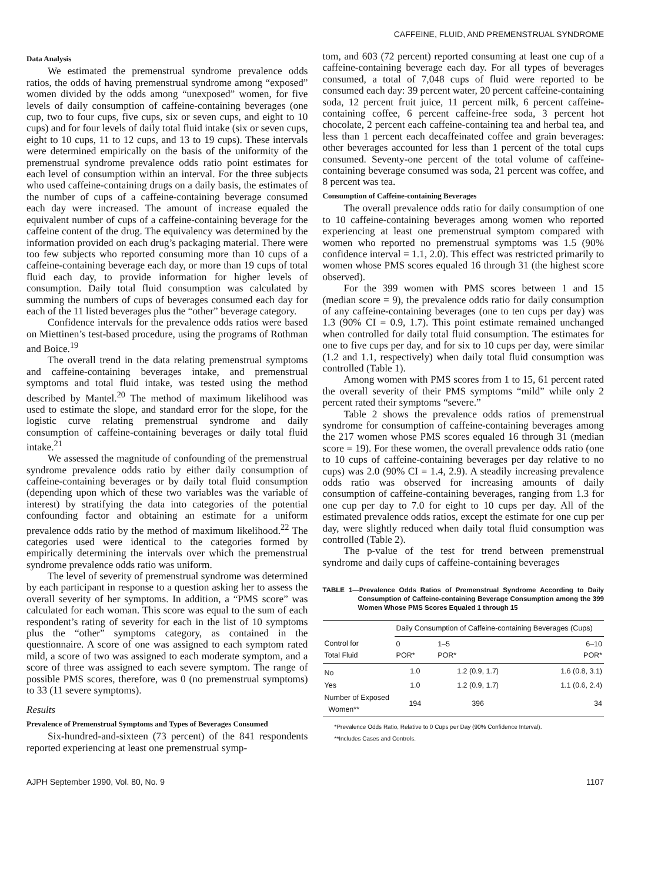CAFFEINE, FLUID, AND PREMENSTRUAL SYNDROME
Data Analysis
We estimated the premenstrual syndrome prevalence odds ratios, the odds of having premenstrual syndrome among “exposed” women divided by the odds among “unexposed” women, for five levels of daily consumption of caffeine-containing beverages (one cup, two to four cups, five cups, six or seven cups, and eight to 10 cups) and for four levels of daily total fluid intake (six or seven cups, eight to 10 cups, 11 to 12 cups, and 13 to 19 cups). These intervals were determined empirically on the basis of the uniformity of the premenstrual syndrome prevalence odds ratio point estimates for each level of consumption within an interval. For the three subjects who used caffeine-containing drugs on a daily basis, the estimates of the number of cups of a caffeine-containing beverage consumed each day were increased. The amount of increase equaled the equivalent number of cups of a caffeine-containing beverage for the caffeine content of the drug. The equivalency was determined by the information provided on each drug’s packaging material. There were too few subjects who reported consuming more than 10 cups of a caffeine-containing beverage each day, or more than 19 cups of total fluid each day, to provide information for higher levels of consumption. Daily total fluid consumption was calculated by summing the numbers of cups of beverages consumed each day for each of the 11 listed beverages plus the “other” beverage category.
Confidence intervals for the prevalence odds ratios were based on Miettinen’s test-based procedure, using the programs of Rothman and Boice.<sup>19</sup>
The overall trend in the data relating premenstrual symptoms and caffeine-containing beverages intake, and premenstrual symptoms and total fluid intake, was tested using the method described by Mantel.<sup>20</sup> The method of maximum likelihood was used to estimate the slope, and standard error for the slope, for the logistic curve relating premenstrual syndrome and daily consumption of caffeine-containing beverages or daily total fluid intake.<sup>21</sup>
We assessed the magnitude of confounding of the premenstrual syndrome prevalence odds ratio by either daily consumption of caffeine-containing beverages or by daily total fluid consumption (depending upon which of these two variables was the variable of interest) by stratifying the data into categories of the potential confounding factor and obtaining an estimate for a uniform prevalence odds ratio by the method of maximum likelihood.<sup>22</sup> The categories used were identical to the categories formed by empirically determining the intervals over which the premenstrual syndrome prevalence odds ratio was uniform.
The level of severity of premenstrual syndrome was determined by each participant in response to a question asking her to assess the overall severity of her symptoms. In addition, a “PMS score” was calculated for each woman. This score was equal to the sum of each respondent’s rating of severity for each in the list of 10 symptoms plus the “other” symptoms category, as contained in the questionnaire. A score of one was assigned to each symptom rated mild, a score of two was assigned to each moderate symptom, and a score of three was assigned to each severe symptom. The range of possible PMS scores, therefore, was 0 (no premenstrual symptoms) to 33 (11 severe symptoms).
Results
Prevalence of Premenstrual Symptoms and Types of Beverages Consumed
Six-hundred-and-sixteen (73 percent) of the 841 respondents reported experiencing at least one premenstrual symp-
tom, and 603 (72 percent) reported consuming at least one cup of a caffeine-containing beverage each day. For all types of beverages consumed, a total of 7,048 cups of fluid were reported to be consumed each day: 39 percent water, 20 percent caffeine-containing soda, 12 percent fruit juice, 11 percent milk, 6 percent caffeine-containing coffee, 6 percent caffeine-free soda, 3 percent hot chocolate, 2 percent each caffeine-containing tea and herbal tea, and less than 1 percent each decaffeinated coffee and grain beverages: other beverages accounted for less than 1 percent of the total cups consumed. Seventy-one percent of the total volume of caffeine-containing beverage consumed was soda, 21 percent was coffee, and 8 percent was tea.
Consumption of Caffeine-containing Beverages
The overall prevalence odds ratio for daily consumption of one to 10 caffeine-containing beverages among women who reported experiencing at least one premenstrual symptom compared with women who reported no premenstrual symptoms was 1.5 (90% confidence interval = 1.1, 2.0). This effect was restricted primarily to women whose PMS scores equaled 16 through 31 (the highest score observed).
For the 399 women with PMS scores between 1 and 15 (median score = 9), the prevalence odds ratio for daily consumption of any caffeine-containing beverages (one to ten cups per day) was 1.3 (90% CI = 0.9, 1.7). This point estimate remained unchanged when controlled for daily total fluid consumption. The estimates for one to five cups per day, and for six to 10 cups per day, were similar (1.2 and 1.1, respectively) when daily total fluid consumption was controlled (Table 1).
Among women with PMS scores from 1 to 15, 61 percent rated the overall severity of their PMS symptoms “mild” while only 2 percent rated their symptoms “severe.”
Table 2 shows the prevalence odds ratios of premenstrual syndrome for consumption of caffeine-containing beverages among the 217 women whose PMS scores equaled 16 through 31 (median score = 19). For these women, the overall prevalence odds ratio (one to 10 cups of caffeine-containing beverages per day relative to no cups) was 2.0 (90% CI = 1.4, 2.9). A steadily increasing prevalence odds ratio was observed for increasing amounts of daily consumption of caffeine-containing beverages, ranging from 1.3 for one cup per day to 7.0 for eight to 10 cups per day. All of the estimated prevalence odds ratios, except the estimate for one cup per day, were slightly reduced when daily total fluid consumption was controlled (Table 2).
The p-value of the test for trend between premenstrual syndrome and daily cups of caffeine-containing beverages
TABLE 1—Prevalence Odds Ratios of Premenstrual Syndrome According to Daily Consumption of Caffeine-containing Beverage Consumption among the 399 Women Whose PMS Scores Equaled 1 through 15
| | Daily Consumption of Caffeine-containing Beverages (Cups) | | |
| --- | --- | --- | --- |
| Control for Total Fluid | 0 POR* | 1–5 POR* | 6–10 POR* |
| No | 1.0 | 1.2 (0.9, 1.7) | 1.6 (0.8, 3.1) |
| Yes | 1.0 | 1.2 (0.9, 1.7) | 1.1 (0.6, 2.4) |
| Number of Exposed Women** | 194 | 396 | 34 |
*Prevalence Odds Ratio, Relative to 0 Cups per Day (90% Confidence Interval).
**Includes Cases and Controls.
AJPH September 1990, Vol. 80, No. 9 1107